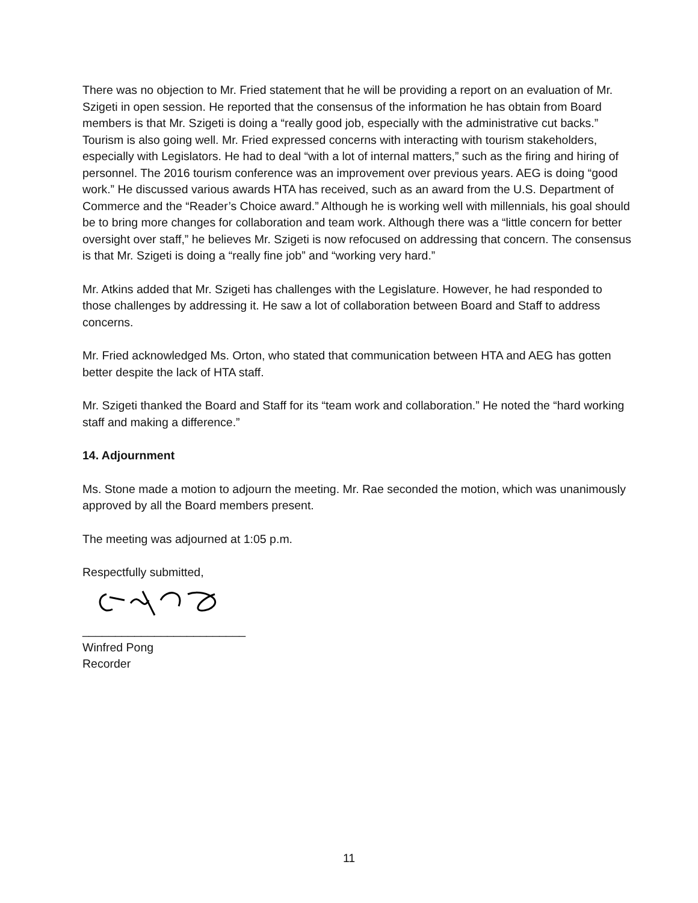There was no objection to Mr. Fried statement that he will be providing a report on an evaluation of Mr. Szigeti in open session. He reported that the consensus of the information he has obtain from Board members is that Mr. Szigeti is doing a “really good job, especially with the administrative cut backs.” Tourism is also going well. Mr. Fried expressed concerns with interacting with tourism stakeholders, especially with Legislators. He had to deal “with a lot of internal matters,” such as the firing and hiring of personnel. The 2016 tourism conference was an improvement over previous years. AEG is doing “good work.” He discussed various awards HTA has received, such as an award from the U.S. Department of Commerce and the “Reader’s Choice award.” Although he is working well with millennials, his goal should be to bring more changes for collaboration and team work. Although there was a “little concern for better oversight over staff,” he believes Mr. Szigeti is now refocused on addressing that concern. The consensus is that Mr. Szigeti is doing a “really fine job” and “working very hard.”
Mr. Atkins added that Mr. Szigeti has challenges with the Legislature. However, he had responded to those challenges by addressing it. He saw a lot of collaboration between Board and Staff to address concerns.
Mr. Fried acknowledged Ms. Orton, who stated that communication between HTA and AEG has gotten better despite the lack of HTA staff.
Mr. Szigeti thanked the Board and Staff for its “team work and collaboration.” He noted the “hard working staff and making a difference.”
14. Adjournment
Ms. Stone made a motion to adjourn the meeting. Mr. Rae seconded the motion, which was unanimously approved by all the Board members present.
The meeting was adjourned at 1:05 p.m.
Respectfully submitted,
_________________________
Winfred Pong
Recorder
11